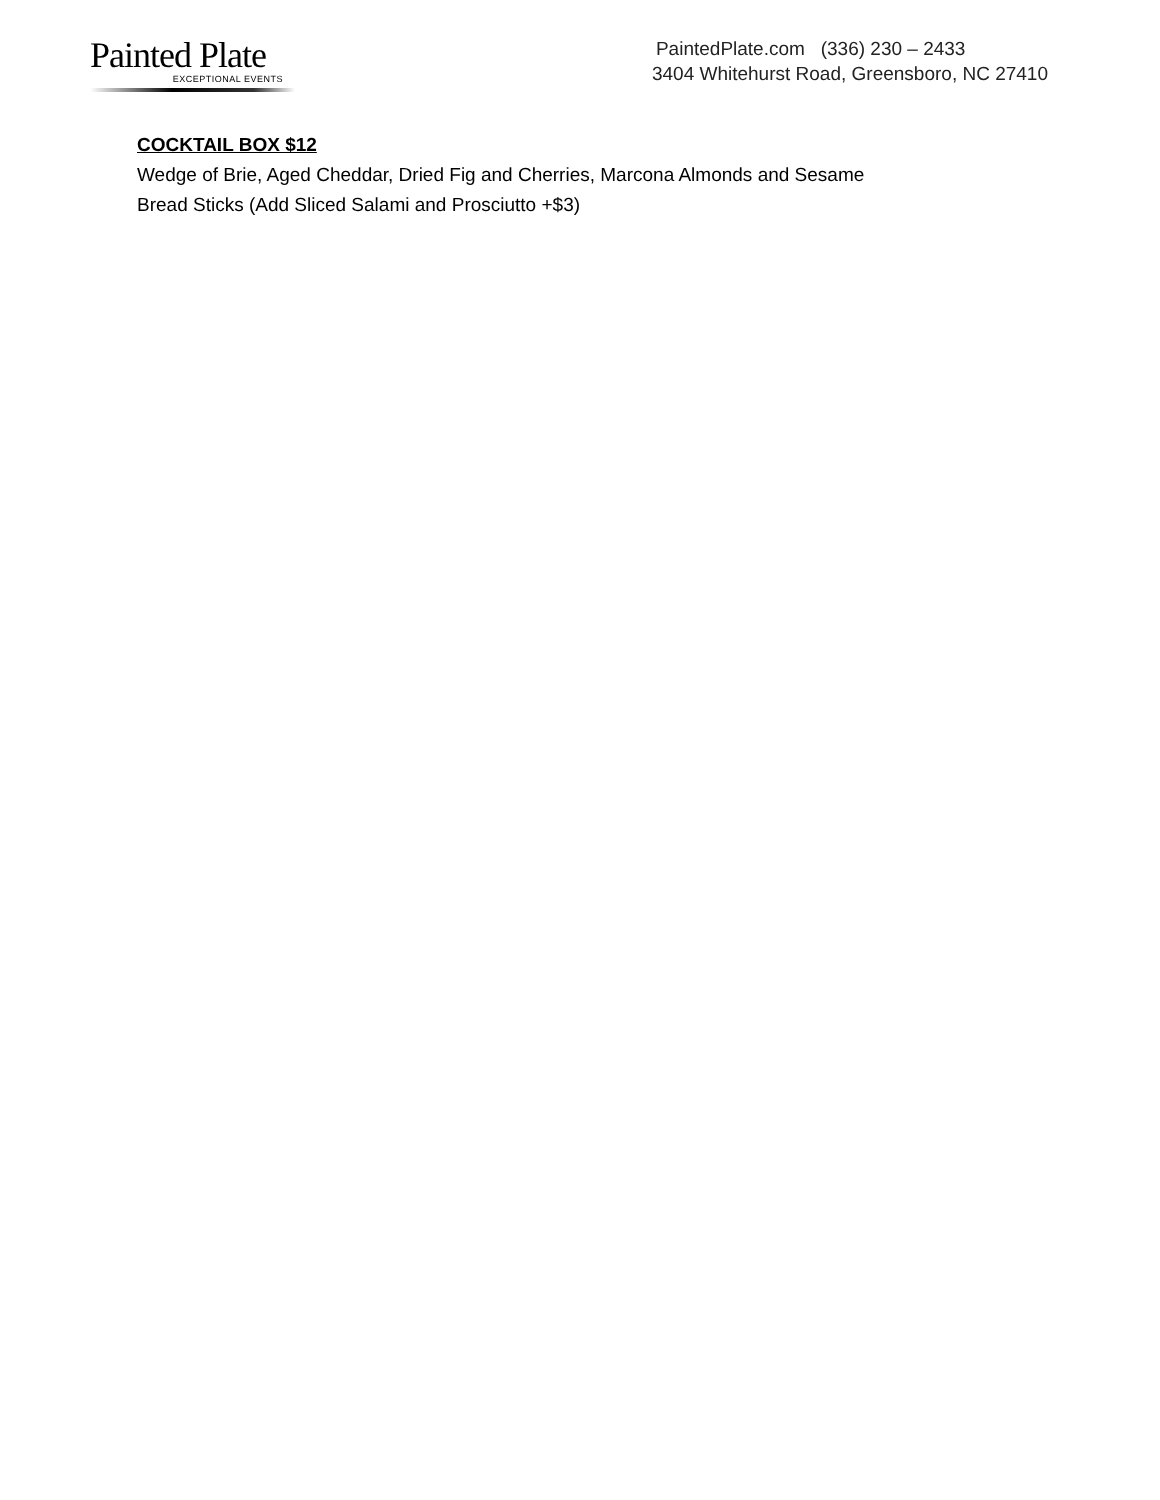Painted Plate
EXCEPTIONAL EVENTS
PaintedPlate.com (336) 230 – 2433
3404 Whitehurst Road, Greensboro, NC 27410
COCKTAIL BOX $12
Wedge of Brie, Aged Cheddar, Dried Fig and Cherries, Marcona Almonds and Sesame
Bread Sticks (Add Sliced Salami and Prosciutto +$3)